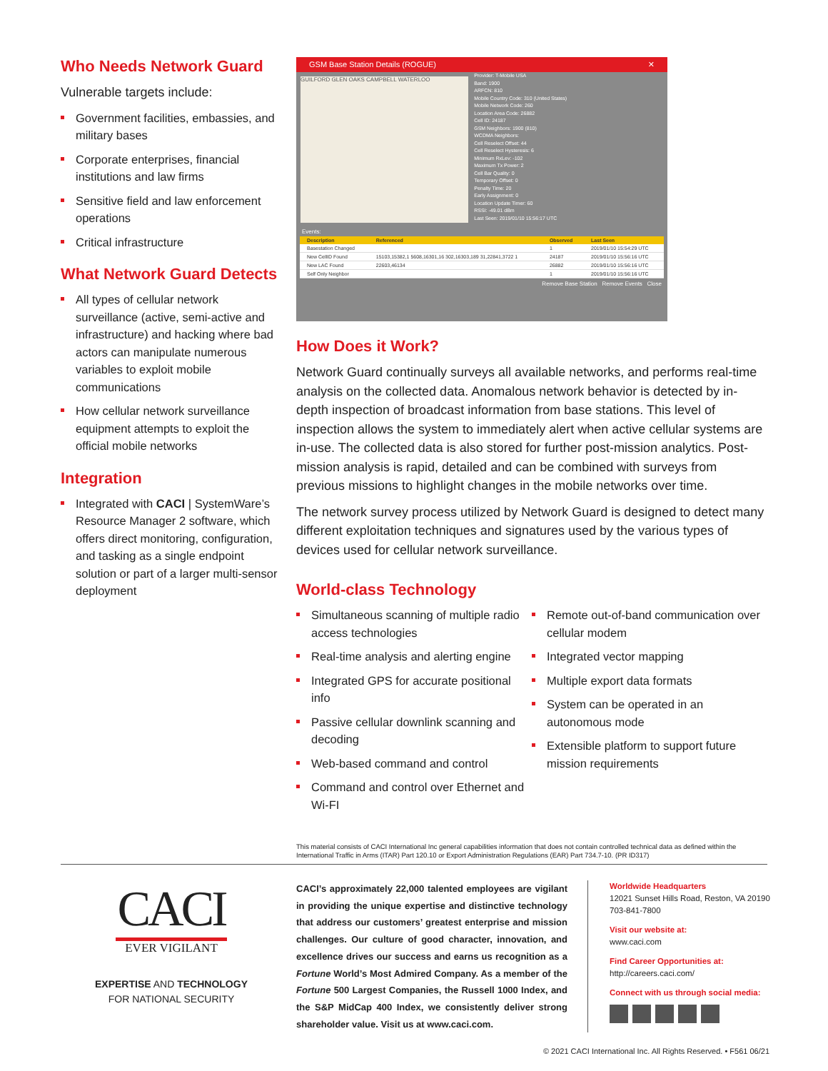Who Needs Network Guard
Vulnerable targets include:
Government facilities, embassies, and military bases
Corporate enterprises, financial institutions and law firms
Sensitive field and law enforcement operations
Critical infrastructure
What Network Guard Detects
All types of cellular network surveillance (active, semi-active and infrastructure) and hacking where bad actors can manipulate numerous variables to exploit mobile communications
How cellular network surveillance equipment attempts to exploit the official mobile networks
Integration
Integrated with CACI | SystemWare’s Resource Manager 2 software, which offers direct monitoring, configuration, and tasking as a single endpoint solution or part of a larger multi-sensor deployment
GSM Base Station Details (ROGUE) ✕
GUILFORD GLEN OAKS CAMPBELL WATERLOO
Provider: T-Mobile USA
Band: 1900
ARFCN: 810
Mobile Country Code: 310 (United States)
Mobile Network Code: 260
Location Area Code: 26882
Cell ID: 24187
GSM Neighbors: 1900 (810)
WCDMA Neighbors:
Cell Reselect Offset: 44
Cell Reselect Hysteresis: 6
Minimum RxLev: -102
Maximum Tx Power: 2
Cell Bar Quality: 0
Temporary Offset: 0
Penalty Time: 20
Early Assignment: 0
Location Update Timer: 60
RSSI: -49.01 dBm
Last Seen: 2019/01/10 15:56:17 UTC
Events:
| Description | Referenced | Observed | Last Seen |
| --- | --- | --- | --- |
| Basestation Changed | | 1 | 2019/01/10 15:54:29 UTC |
| New CellID Found | 15103,15382,1 5608,16301,16 302,16303,189 31,22841,3722 1 | 24187 | 2019/01/10 15:56:16 UTC |
| New LAC Found | 22603,46134 | 26882 | 2019/01/10 15:56:16 UTC |
| Self Only Neighbor | | 1 | 2019/01/10 15:56:16 UTC |
Remove Base Station Remove Events Close
How Does it Work?
Network Guard continually surveys all available networks, and performs real-time analysis on the collected data. Anomalous network behavior is detected by in-depth inspection of broadcast information from base stations. This level of inspection allows the system to immediately alert when active cellular systems are in-use. The collected data is also stored for further post-mission analytics. Post-mission analysis is rapid, detailed and can be combined with surveys from previous missions to highlight changes in the mobile networks over time.
The network survey process utilized by Network Guard is designed to detect many different exploitation techniques and signatures used by the various types of devices used for cellular network surveillance.
World-class Technology
Simultaneous scanning of multiple radio access technologies
Real-time analysis and alerting engine
Integrated GPS for accurate positional info
Passive cellular downlink scanning and decoding
Web-based command and control
Command and control over Ethernet and Wi-FI
Remote out-of-band communication over cellular modem
Integrated vector mapping
Multiple export data formats
System can be operated in an autonomous mode
Extensible platform to support future mission requirements
This material consists of CACI International Inc general capabilities information that does not contain controlled technical data as defined within the International Traffic in Arms (ITAR) Part 120.10 or Export Administration Regulations (EAR) Part 734.7-10. (PR ID317)
CACI
EVER VIGILANT
EXPERTISE AND TECHNOLOGY
FOR NATIONAL SECURITY
CACI’s approximately 22,000 talented employees are vigilant in providing the unique expertise and distinctive technology that address our customers’ greatest enterprise and mission challenges. Our culture of good character, innovation, and excellence drives our success and earns us recognition as a Fortune World’s Most Admired Company. As a member of the Fortune 500 Largest Companies, the Russell 1000 Index, and the S&P MidCap 400 Index, we consistently deliver strong shareholder value. Visit us at www.caci.com.
Worldwide Headquarters
12021 Sunset Hills Road, Reston, VA 20190
703-841-7800
Visit our website at:
www.caci.com
Find Career Opportunities at:
http://careers.caci.com/
Connect with us through social media:
© 2021 CACI International Inc. All Rights Reserved. • F561 06/21